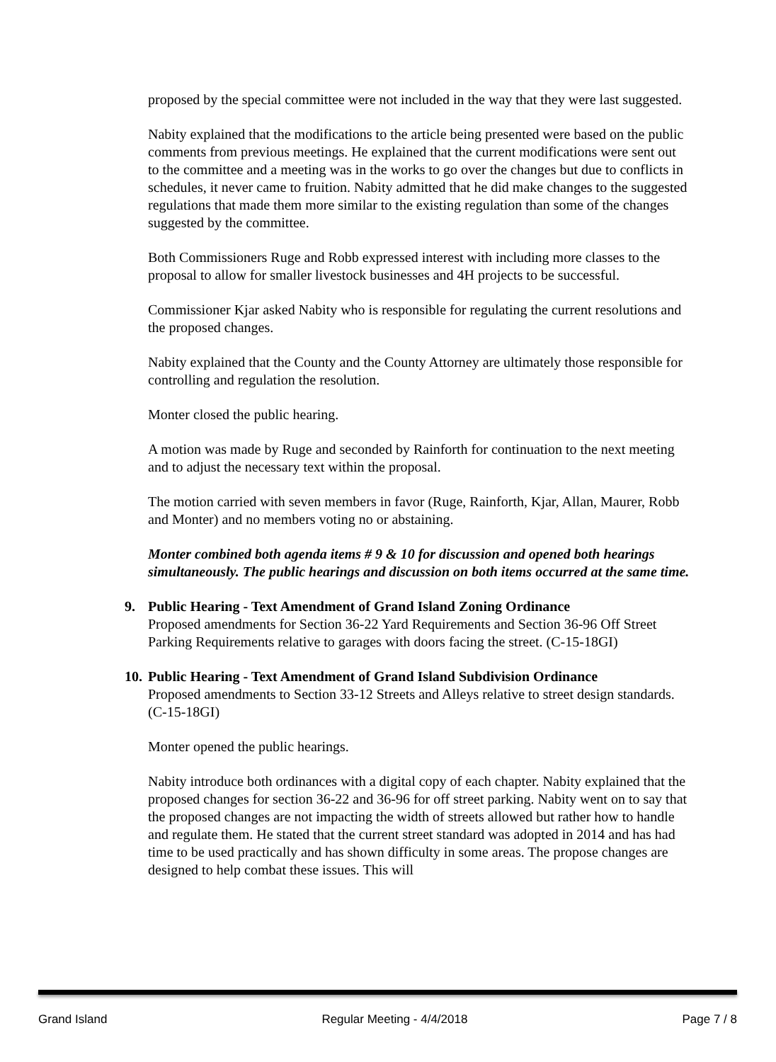proposed by the special committee were not included in the way that they were last suggested.
Nabity explained that the modifications to the article being presented were based on the public comments from previous meetings. He explained that the current modifications were sent out to the committee and a meeting was in the works to go over the changes but due to conflicts in schedules, it never came to fruition. Nabity admitted that he did make changes to the suggested regulations that made them more similar to the existing regulation than some of the changes suggested by the committee.
Both Commissioners Ruge and Robb expressed interest with including more classes to the proposal to allow for smaller livestock businesses and 4H projects to be successful.
Commissioner Kjar asked Nabity who is responsible for regulating the current resolutions and the proposed changes.
Nabity explained that the County and the County Attorney are ultimately those responsible for controlling and regulation the resolution.
Monter closed the public hearing.
A motion was made by Ruge and seconded by Rainforth for continuation to the next meeting and to adjust the necessary text within the proposal.
The motion carried with seven members in favor (Ruge, Rainforth, Kjar, Allan, Maurer, Robb and Monter) and no members voting no or abstaining.
Monter combined both agenda items # 9 & 10 for discussion and opened both hearings simultaneously. The public hearings and discussion on both items occurred at the same time.
9. Public Hearing - Text Amendment of Grand Island Zoning Ordinance
Proposed amendments for Section 36-22 Yard Requirements and Section 36-96 Off Street Parking Requirements relative to garages with doors facing the street. (C-15-18GI)
10.
Public Hearing - Text Amendment of Grand Island Subdivision Ordinance
Proposed amendments to Section 33-12 Streets and Alleys relative to street design standards. (C-15-18GI)
Monter opened the public hearings.
Nabity introduce both ordinances with a digital copy of each chapter. Nabity explained that the proposed changes for section 36-22 and 36-96 for off street parking. Nabity went on to say that the proposed changes are not impacting the width of streets allowed but rather how to handle and regulate them. He stated that the current street standard was adopted in 2014 and has had time to be used practically and has shown difficulty in some areas. The propose changes are designed to help combat these issues. This will
Grand Island Regular Meeting - 4/4/2018 Page 7 / 8